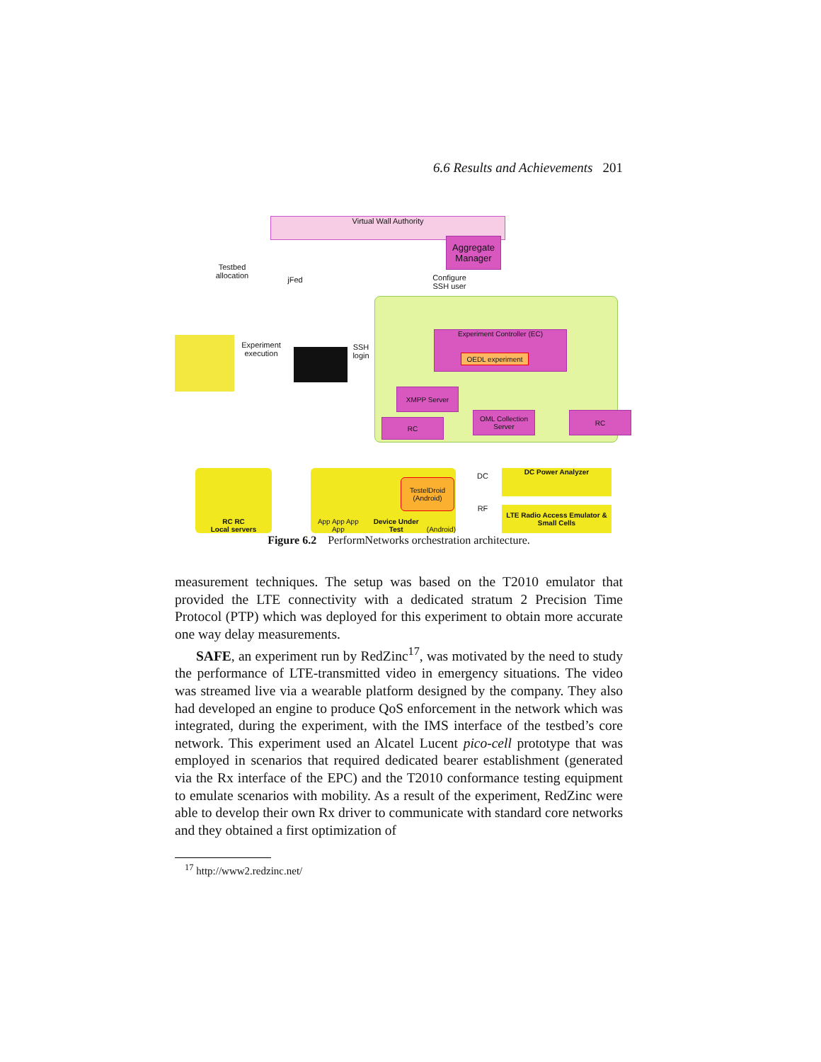6.6 Results and Achievements 201
Virtual Wall Authority
Aggregate Manager
Testbed allocation
jFed
Configure SSH user
Experiment execution
SSH login
Experiment Controller (EC)
OEDL experiment
XMPP Server
RC
OML Collection Server
RC
RC RC
Local servers
App App App App Device Under Test (Android)
TestelDroid (Android)
DC
RF
DC Power Analyzer
LTE Radio Access Emulator & Small Cells
Figure 6.2 PerformNetworks orchestration architecture.
measurement techniques. The setup was based on the T2010 emulator that provided the LTE connectivity with a dedicated stratum 2 Precision Time Protocol (PTP) which was deployed for this experiment to obtain more accurate one way delay measurements.
SAFE, an experiment run by RedZinc<sup>17</sup>, was motivated by the need to study the performance of LTE-transmitted video in emergency situations. The video was streamed live via a wearable platform designed by the company. They also had developed an engine to produce QoS enforcement in the network which was integrated, during the experiment, with the IMS interface of the testbed’s core network. This experiment used an Alcatel Lucent pico-cell prototype that was employed in scenarios that required dedicated bearer establishment (generated via the Rx interface of the EPC) and the T2010 conformance testing equipment to emulate scenarios with mobility. As a result of the experiment, RedZinc were able to develop their own Rx driver to communicate with standard core networks and they obtained a first optimization of
<sup>17</sup> http://www2.redzinc.net/